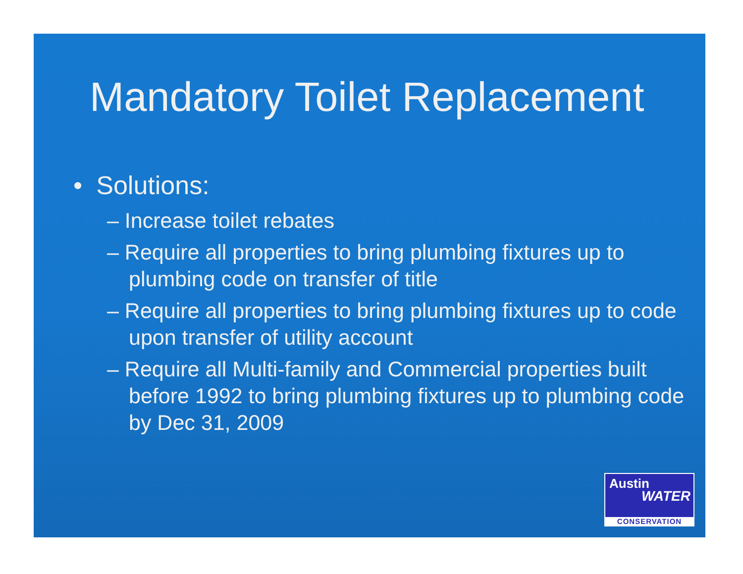Mandatory Toilet Replacement
• Solutions:
– Increase toilet rebates
– Require all properties to bring plumbing fixtures up to plumbing code on transfer of title
– Require all properties to bring plumbing fixtures up to code upon transfer of utility account
– Require all Multi-family and Commercial properties built before 1992 to bring plumbing fixtures up to plumbing code by Dec 31, 2009
Austin
WATER
CONSERVATION